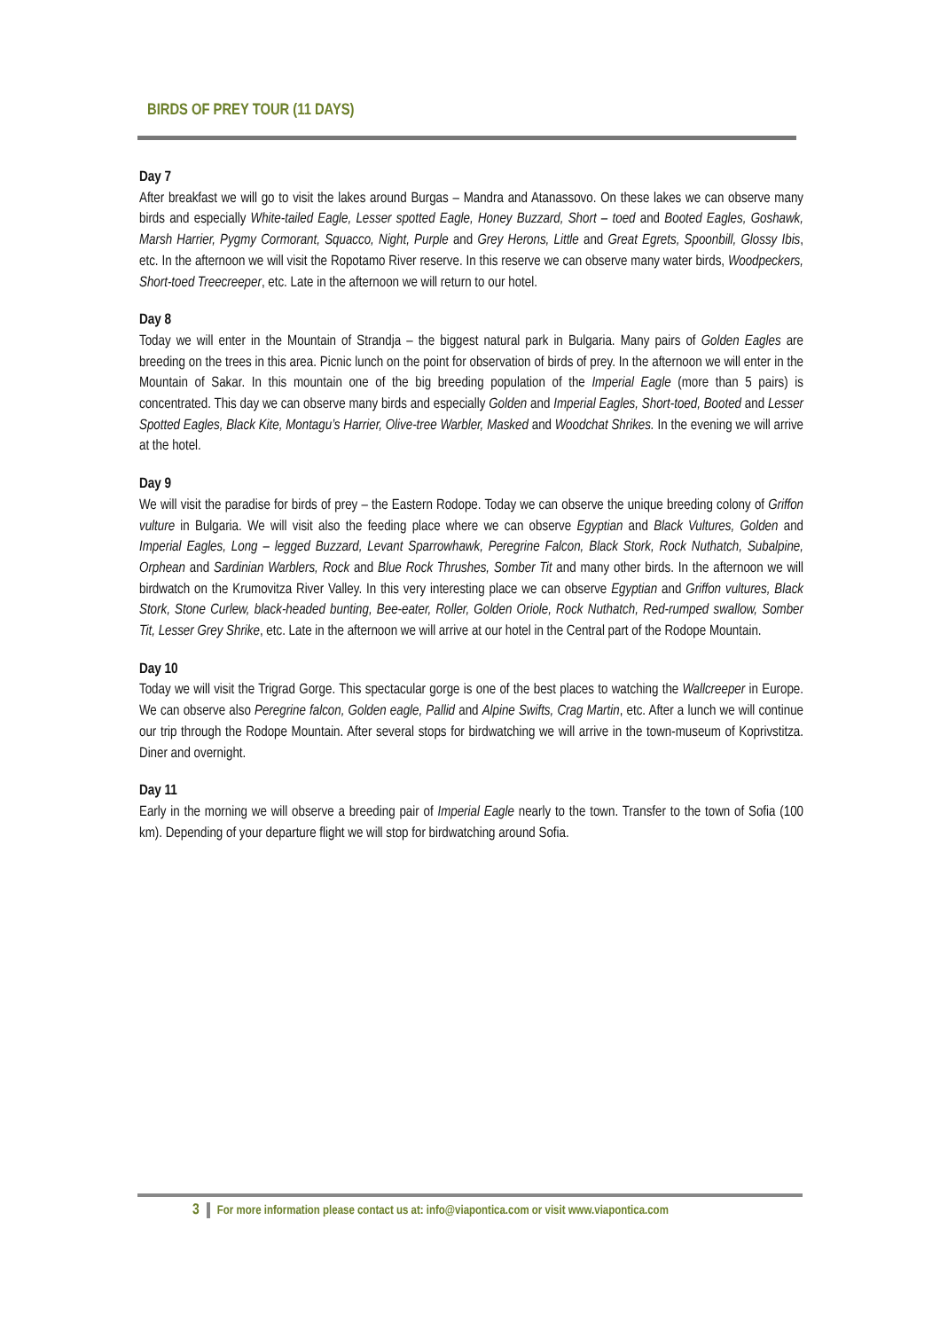BIRDS OF PREY TOUR (11 DAYS)
Day 7
After breakfast we will go to visit the lakes around Burgas – Mandra and Atanassovo. On these lakes we can observe many birds and especially White-tailed Eagle, Lesser spotted Eagle, Honey Buzzard, Short – toed and Booted Eagles, Goshawk, Marsh Harrier, Pygmy Cormorant, Squacco, Night, Purple and Grey Herons, Little and Great Egrets, Spoonbill, Glossy Ibis, etc. In the afternoon we will visit the Ropotamo River reserve. In this reserve we can observe many water birds, Woodpeckers, Short-toed Treecreeper, etc. Late in the afternoon we will return to our hotel.
Day 8
Today we will enter in the Mountain of Strandja – the biggest natural park in Bulgaria. Many pairs of Golden Eagles are breeding on the trees in this area. Picnic lunch on the point for observation of birds of prey. In the afternoon we will enter in the Mountain of Sakar. In this mountain one of the big breeding population of the Imperial Eagle (more than 5 pairs) is concentrated. This day we can observe many birds and especially Golden and Imperial Eagles, Short-toed, Booted and Lesser Spotted Eagles, Black Kite, Montagu’s Harrier, Olive-tree Warbler, Masked and Woodchat Shrikes. In the evening we will arrive at the hotel.
Day 9
We will visit the paradise for birds of prey – the Eastern Rodope. Today we can observe the unique breeding colony of Griffon vulture in Bulgaria. We will visit also the feeding place where we can observe Egyptian and Black Vultures, Golden and Imperial Eagles, Long – legged Buzzard, Levant Sparrowhawk, Peregrine Falcon, Black Stork, Rock Nuthatch, Subalpine, Orphean and Sardinian Warblers, Rock and Blue Rock Thrushes, Somber Tit and many other birds. In the afternoon we will birdwatch on the Krumovitza River Valley. In this very interesting place we can observe Egyptian and Griffon vultures, Black Stork, Stone Curlew, black-headed bunting, Bee-eater, Roller, Golden Oriole, Rock Nuthatch, Red-rumped swallow, Somber Tit, Lesser Grey Shrike, etc. Late in the afternoon we will arrive at our hotel in the Central part of the Rodope Mountain.
Day 10
Today we will visit the Trigrad Gorge. This spectacular gorge is one of the best places to watching the Wallcreeper in Europe. We can observe also Peregrine falcon, Golden eagle, Pallid and Alpine Swifts, Crag Martin, etc. After a lunch we will continue our trip through the Rodope Mountain. After several stops for birdwatching we will arrive in the town-museum of Koprivstitza. Diner and overnight.
Day 11
Early in the morning we will observe a breeding pair of Imperial Eagle nearly to the town. Transfer to the town of Sofia (100 km). Depending of your departure flight we will stop for birdwatching around Sofia.
3 For more information please contact us at: info@viapontica.com or visit www.viapontica.com